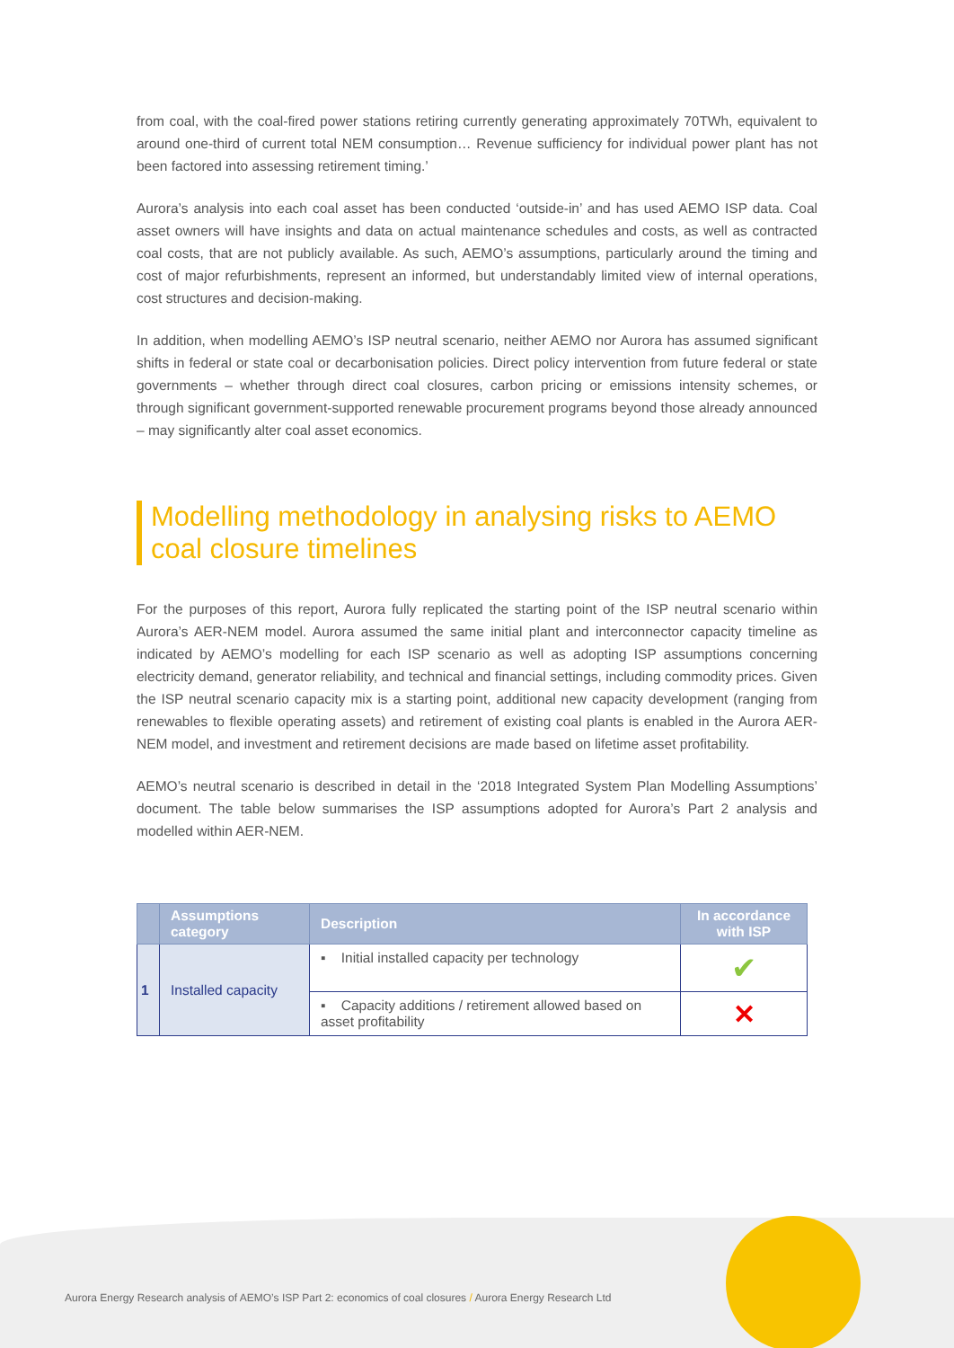from coal, with the coal-fired power stations retiring currently generating approximately 70TWh, equivalent to around one-third of current total NEM consumption… Revenue sufficiency for individual power plant has not been factored into assessing retirement timing.’
Aurora’s analysis into each coal asset has been conducted ‘outside-in’ and has used AEMO ISP data. Coal asset owners will have insights and data on actual maintenance schedules and costs, as well as contracted coal costs, that are not publicly available. As such, AEMO’s assumptions, particularly around the timing and cost of major refurbishments, represent an informed, but understandably limited view of internal operations, cost structures and decision-making.
In addition, when modelling AEMO’s ISP neutral scenario, neither AEMO nor Aurora has assumed significant shifts in federal or state coal or decarbonisation policies. Direct policy intervention from future federal or state governments – whether through direct coal closures, carbon pricing or emissions intensity schemes, or through significant government-supported renewable procurement programs beyond those already announced – may significantly alter coal asset economics.
Modelling methodology in analysing risks to AEMO coal closure timelines
For the purposes of this report, Aurora fully replicated the starting point of the ISP neutral scenario within Aurora’s AER-NEM model. Aurora assumed the same initial plant and interconnector capacity timeline as indicated by AEMO’s modelling for each ISP scenario as well as adopting ISP assumptions concerning electricity demand, generator reliability, and technical and financial settings, including commodity prices. Given the ISP neutral scenario capacity mix is a starting point, additional new capacity development (ranging from renewables to flexible operating assets) and retirement of existing coal plants is enabled in the Aurora AER-NEM model, and investment and retirement decisions are made based on lifetime asset profitability.
AEMO’s neutral scenario is described in detail in the ‘2018 Integrated System Plan Modelling Assumptions’ document. The table below summarises the ISP assumptions adopted for Aurora’s Part 2 analysis and modelled within AER-NEM.
| | Assumptions category | Description | In accordance with ISP |
| --- | --- | --- | --- |
| 1 | Installed capacity | ▪ Initial installed capacity per technology | ✔ |
| | | ▪ Capacity additions / retirement allowed based on asset profitability | ✕ |
Aurora Energy Research analysis of AEMO’s ISP Part 2: economics of coal closures / Aurora Energy Research Ltd